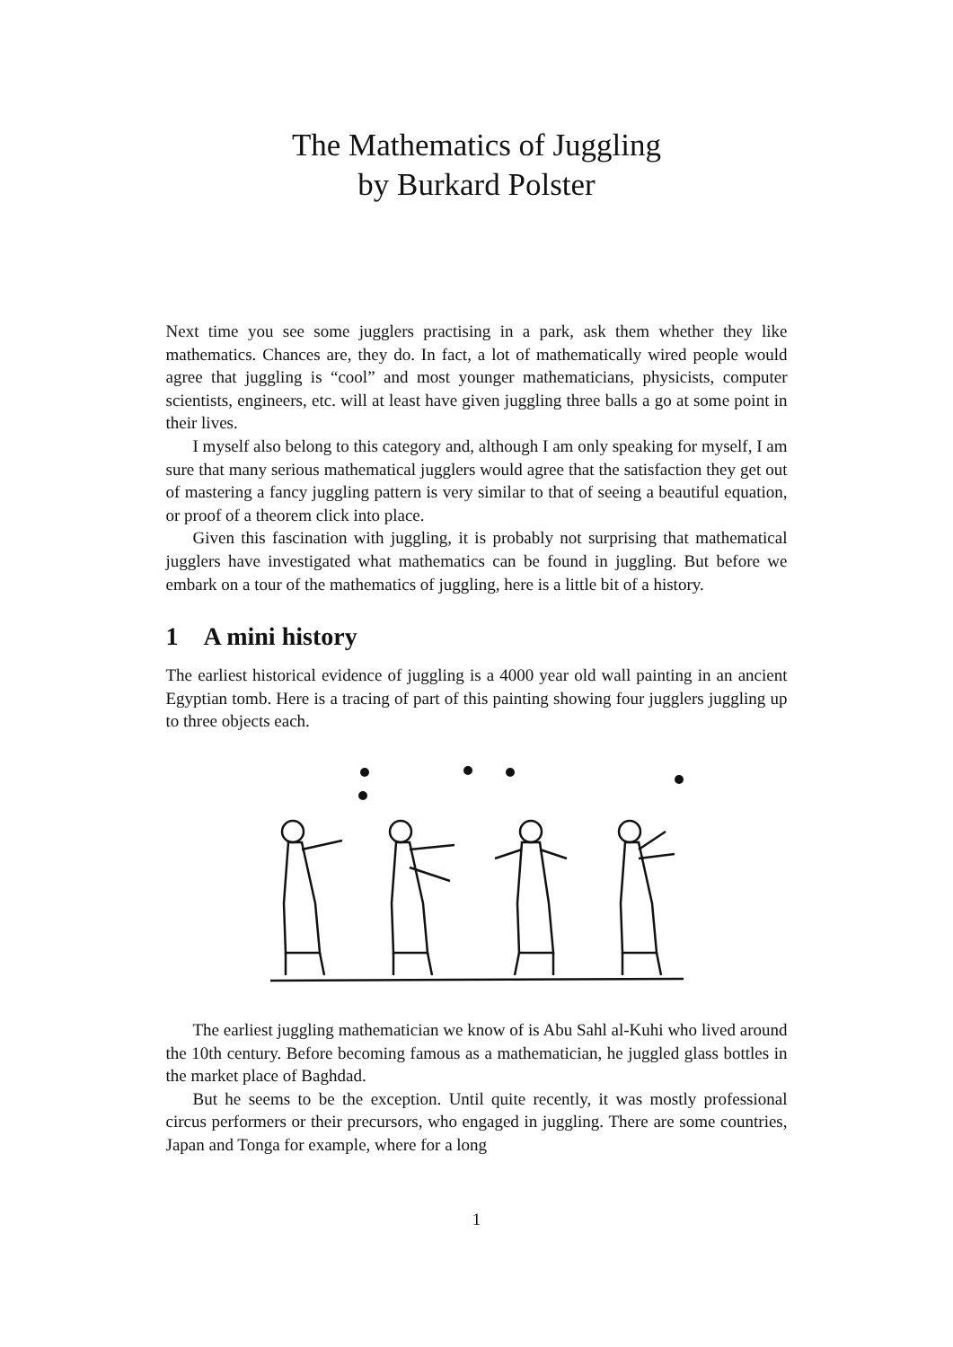The Mathematics of Juggling
by Burkard Polster
Next time you see some jugglers practising in a park, ask them whether they like mathematics. Chances are, they do. In fact, a lot of mathematically wired people would agree that juggling is “cool” and most younger mathematicians, physicists, computer scientists, engineers, etc. will at least have given juggling three balls a go at some point in their lives.
I myself also belong to this category and, although I am only speaking for myself, I am sure that many serious mathematical jugglers would agree that the satisfaction they get out of mastering a fancy juggling pattern is very similar to that of seeing a beautiful equation, or proof of a theorem click into place.
Given this fascination with juggling, it is probably not surprising that mathematical jugglers have investigated what mathematics can be found in juggling. But before we embark on a tour of the mathematics of juggling, here is a little bit of a history.
1 A mini history
The earliest historical evidence of juggling is a 4000 year old wall painting in an ancient Egyptian tomb. Here is a tracing of part of this painting showing four jugglers juggling up to three objects each.
The earliest juggling mathematician we know of is Abu Sahl al-Kuhi who lived around the 10th century. Before becoming famous as a mathematician, he juggled glass bottles in the market place of Baghdad.
But he seems to be the exception. Until quite recently, it was mostly professional circus performers or their precursors, who engaged in juggling. There are some countries, Japan and Tonga for example, where for a long
1